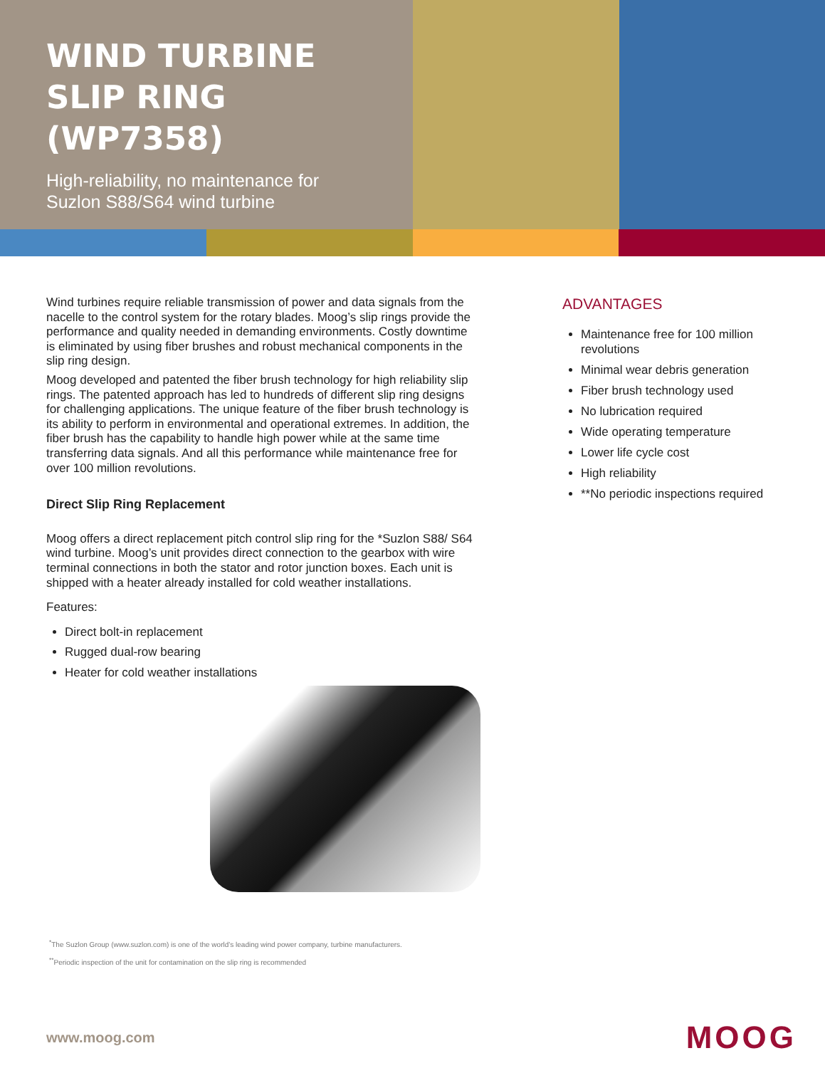WIND TURBINE
SLIP RING (WP7358)
High-reliability, no maintenance for
Suzlon S88/S64 wind turbine
Wind turbines require reliable transmission of power and data signals from the nacelle to the control system for the rotary blades. Moog’s slip rings provide the performance and quality needed in demanding environments. Costly downtime is eliminated by using fiber brushes and robust mechanical components in the slip ring design.
Moog developed and patented the fiber brush technology for high reliability slip rings. The patented approach has led to hundreds of different slip ring designs for challenging applications. The unique feature of the fiber brush technology is its ability to perform in environmental and operational extremes. In addition, the fiber brush has the capability to handle high power while at the same time transferring data signals. And all this performance while maintenance free for over 100 million revolutions.
Direct Slip Ring Replacement
Moog offers a direct replacement pitch control slip ring for the *Suzlon S88/ S64 wind turbine. Moog’s unit provides direct connection to the gearbox with wire terminal connections in both the stator and rotor junction boxes. Each unit is shipped with a heater already installed for cold weather installations.
Features:
Direct bolt-in replacement
Rugged dual-row bearing
Heater for cold weather installations
<sup>*</sup> The Suzlon Group (www.suzlon.com) is one of the world’s leading wind power company, turbine manufacturers.
<sup>**</sup> Periodic inspection of the unit for contamination on the slip ring is recommended
ADVANTAGES
Maintenance free for 100 million revolutions
Minimal wear debris generation
Fiber brush technology used
No lubrication required
Wide operating temperature
Lower life cycle cost
High reliability
**No periodic inspections required
www.moog.com MOOG